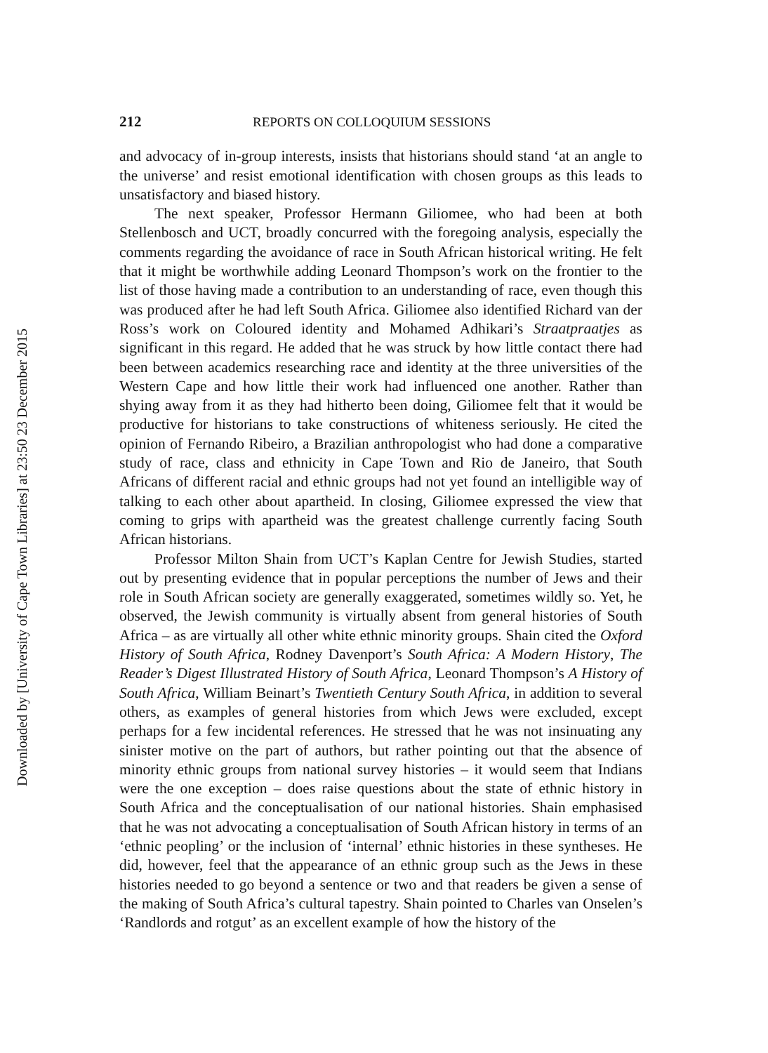212 REPORTS ON COLLOQUIUM SESSIONS
and advocacy of in-group interests, insists that historians should stand ‘at an angle to the universe’ and resist emotional identification with chosen groups as this leads to unsatisfactory and biased history.
The next speaker, Professor Hermann Giliomee, who had been at both Stellenbosch and UCT, broadly concurred with the foregoing analysis, especially the comments regarding the avoidance of race in South African historical writing. He felt that it might be worthwhile adding Leonard Thompson’s work on the frontier to the list of those having made a contribution to an understanding of race, even though this was produced after he had left South Africa. Giliomee also identified Richard van der Ross’s work on Coloured identity and Mohamed Adhikari’s Straatpraatjes as significant in this regard. He added that he was struck by how little contact there had been between academics researching race and identity at the three universities of the Western Cape and how little their work had influenced one another. Rather than shying away from it as they had hitherto been doing, Giliomee felt that it would be productive for historians to take constructions of whiteness seriously. He cited the opinion of Fernando Ribeiro, a Brazilian anthropologist who had done a comparative study of race, class and ethnicity in Cape Town and Rio de Janeiro, that South Africans of different racial and ethnic groups had not yet found an intelligible way of talking to each other about apartheid. In closing, Giliomee expressed the view that coming to grips with apartheid was the greatest challenge currently facing South African historians.
Professor Milton Shain from UCT’s Kaplan Centre for Jewish Studies, started out by presenting evidence that in popular perceptions the number of Jews and their role in South African society are generally exaggerated, sometimes wildly so. Yet, he observed, the Jewish community is virtually absent from general histories of South Africa – as are virtually all other white ethnic minority groups. Shain cited the Oxford History of South Africa, Rodney Davenport’s South Africa: A Modern History, The Reader’s Digest Illustrated History of South Africa, Leonard Thompson’s A History of South Africa, William Beinart’s Twentieth Century South Africa, in addition to several others, as examples of general histories from which Jews were excluded, except perhaps for a few incidental references. He stressed that he was not insinuating any sinister motive on the part of authors, but rather pointing out that the absence of minority ethnic groups from national survey histories – it would seem that Indians were the one exception – does raise questions about the state of ethnic history in South Africa and the conceptualisation of our national histories. Shain emphasised that he was not advocating a conceptualisation of South African history in terms of an ‘ethnic peopling’ or the inclusion of ‘internal’ ethnic histories in these syntheses. He did, however, feel that the appearance of an ethnic group such as the Jews in these histories needed to go beyond a sentence or two and that readers be given a sense of the making of South Africa’s cultural tapestry. Shain pointed to Charles van Onselen’s ‘Randlords and rotgut’ as an excellent example of how the history of the
Downloaded by [University of Cape Town Libraries] at 23:50 23 December 2015